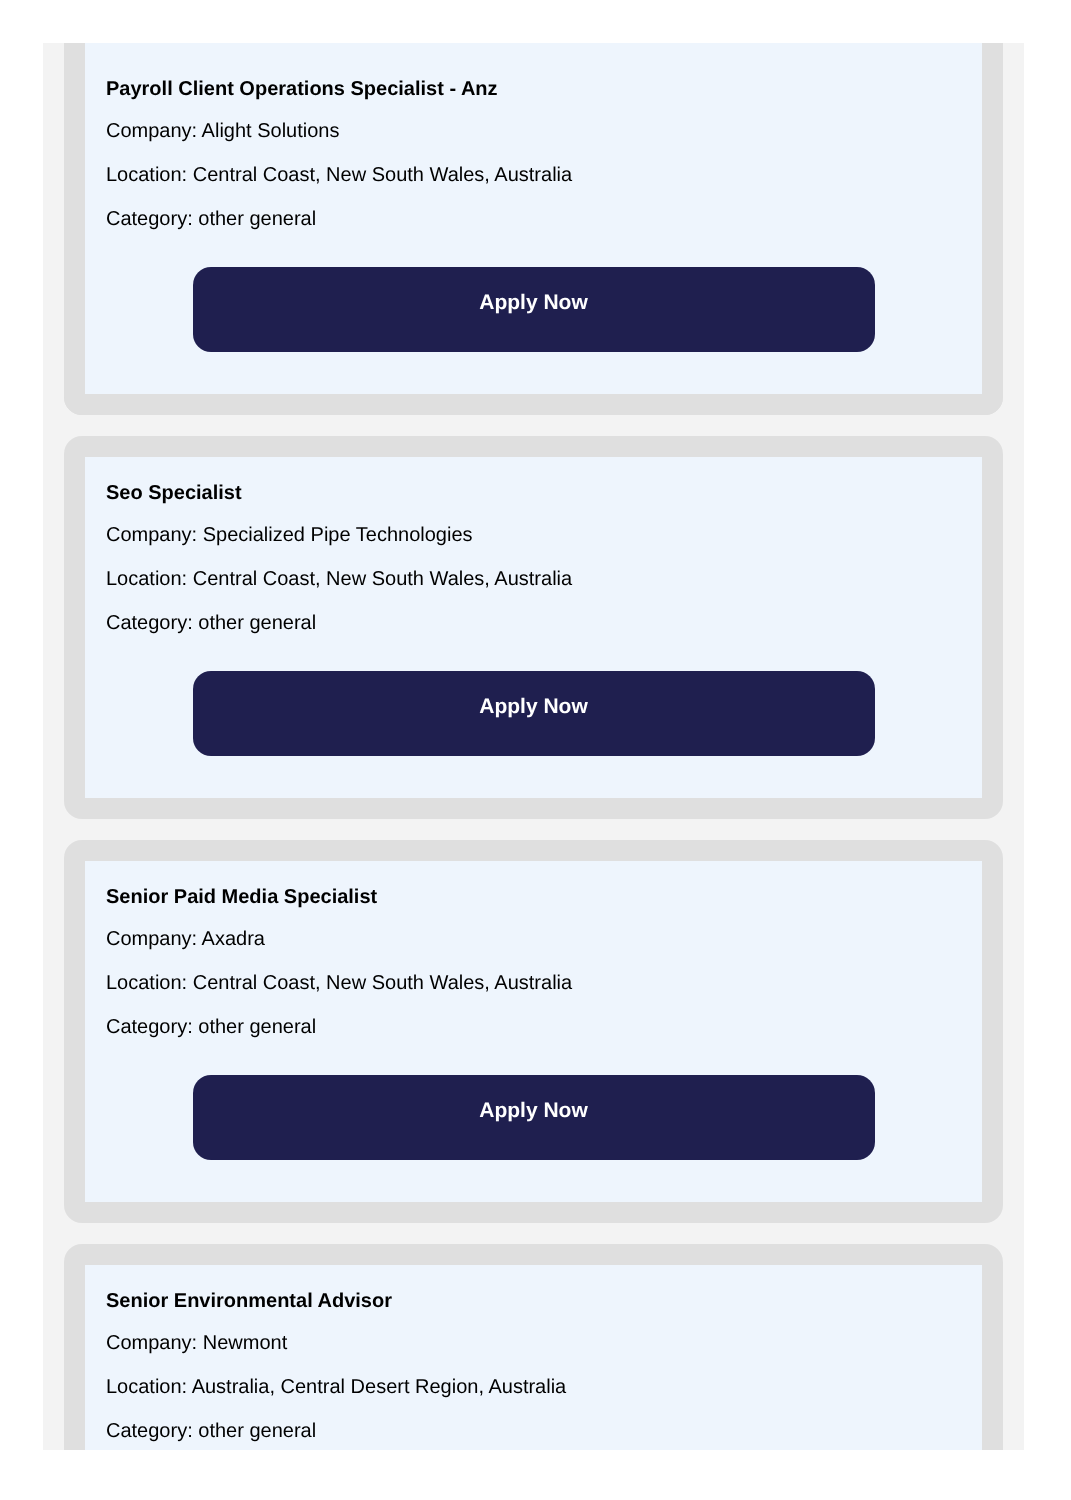Payroll Client Operations Specialist - Anz
Company: Alight Solutions
Location: Central Coast, New South Wales, Australia
Category: other general
Apply Now
Seo Specialist
Company: Specialized Pipe Technologies
Location: Central Coast, New South Wales, Australia
Category: other general
Apply Now
Senior Paid Media Specialist
Company: Axadra
Location: Central Coast, New South Wales, Australia
Category: other general
Apply Now
Senior Environmental Advisor
Company: Newmont
Location: Australia, Central Desert Region, Australia
Category: other general